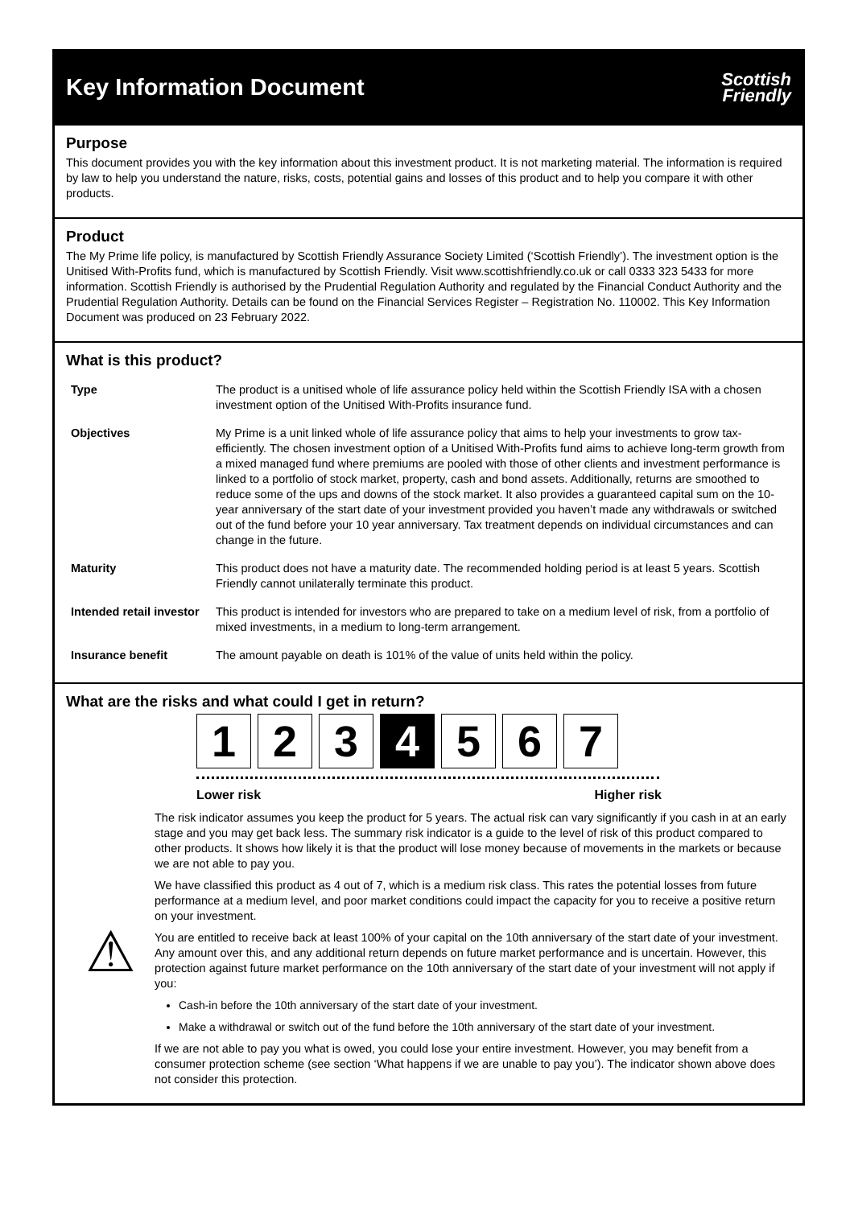Key Information Document
Scottish
Friendly
Purpose
This document provides you with the key information about this investment product. It is not marketing material. The information is required by law to help you understand the nature, risks, costs, potential gains and losses of this product and to help you compare it with other products.
Product
The My Prime life policy, is manufactured by Scottish Friendly Assurance Society Limited (‘Scottish Friendly’). The investment option is the Unitised With-Profits fund, which is manufactured by Scottish Friendly. Visit www.scottishfriendly.co.uk or call 0333 323 5433 for more information. Scottish Friendly is authorised by the Prudential Regulation Authority and regulated by the Financial Conduct Authority and the Prudential Regulation Authority. Details can be found on the Financial Services Register – Registration No. 110002. This Key Information Document was produced on 23 February 2022.
What is this product?
| Type | The product is a unitised whole of life assurance policy held within the Scottish Friendly ISA with a chosen investment option of the Unitised With-Profits insurance fund. |
| Objectives | My Prime is a unit linked whole of life assurance policy that aims to help your investments to grow tax-efficiently. The chosen investment option of a Unitised With-Profits fund aims to achieve long-term growth from a mixed managed fund where premiums are pooled with those of other clients and investment performance is linked to a portfolio of stock market, property, cash and bond assets. Additionally, returns are smoothed to reduce some of the ups and downs of the stock market. It also provides a guaranteed capital sum on the 10-year anniversary of the start date of your investment provided you haven’t made any withdrawals or switched out of the fund before your 10 year anniversary. Tax treatment depends on individual circumstances and can change in the future. |
| Maturity | This product does not have a maturity date. The recommended holding period is at least 5 years. Scottish Friendly cannot unilaterally terminate this product. |
| Intended retail investor | This product is intended for investors who are prepared to take on a medium level of risk, from a portfolio of mixed investments, in a medium to long-term arrangement. |
| Insurance benefit | The amount payable on death is 101% of the value of units held within the policy. |
What are the risks and what could I get in return?
1 2 3 4 5 6 7
Lower risk Higher risk
⚠
The risk indicator assumes you keep the product for 5 years. The actual risk can vary significantly if you cash in at an early stage and you may get back less. The summary risk indicator is a guide to the level of risk of this product compared to other products. It shows how likely it is that the product will lose money because of movements in the markets or because we are not able to pay you.
We have classified this product as 4 out of 7, which is a medium risk class. This rates the potential losses from future performance at a medium level, and poor market conditions could impact the capacity for you to receive a positive return on your investment.
You are entitled to receive back at least 100% of your capital on the 10th anniversary of the start date of your investment. Any amount over this, and any additional return depends on future market performance and is uncertain. However, this protection against future market performance on the 10th anniversary of the start date of your investment will not apply if you:
Cash-in before the 10th anniversary of the start date of your investment.
Make a withdrawal or switch out of the fund before the 10th anniversary of the start date of your investment.
If we are not able to pay you what is owed, you could lose your entire investment. However, you may benefit from a consumer protection scheme (see section ‘What happens if we are unable to pay you’). The indicator shown above does not consider this protection.